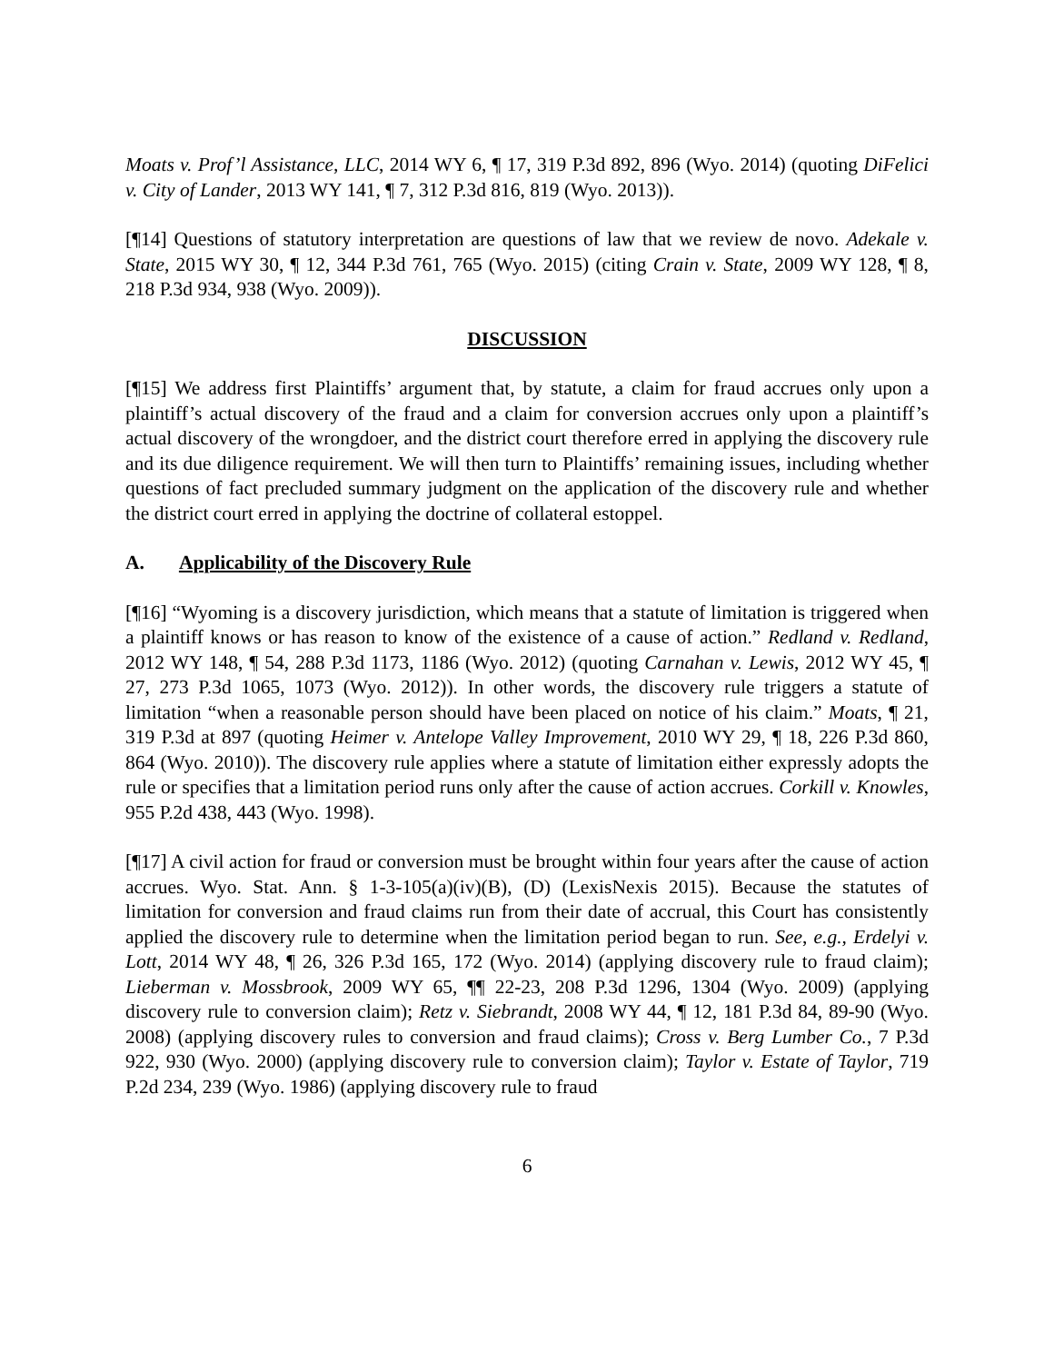Moats v. Prof’l Assistance, LLC, 2014 WY 6, ¶ 17, 319 P.3d 892, 896 (Wyo. 2014) (quoting DiFelici v. City of Lander, 2013 WY 141, ¶ 7, 312 P.3d 816, 819 (Wyo. 2013)).
[¶14] Questions of statutory interpretation are questions of law that we review de novo. Adekale v. State, 2015 WY 30, ¶ 12, 344 P.3d 761, 765 (Wyo. 2015) (citing Crain v. State, 2009 WY 128, ¶ 8, 218 P.3d 934, 938 (Wyo. 2009)).
DISCUSSION
[¶15] We address first Plaintiffs’ argument that, by statute, a claim for fraud accrues only upon a plaintiff’s actual discovery of the fraud and a claim for conversion accrues only upon a plaintiff’s actual discovery of the wrongdoer, and the district court therefore erred in applying the discovery rule and its due diligence requirement. We will then turn to Plaintiffs’ remaining issues, including whether questions of fact precluded summary judgment on the application of the discovery rule and whether the district court erred in applying the doctrine of collateral estoppel.
A. Applicability of the Discovery Rule
[¶16] “Wyoming is a discovery jurisdiction, which means that a statute of limitation is triggered when a plaintiff knows or has reason to know of the existence of a cause of action.” Redland v. Redland, 2012 WY 148, ¶ 54, 288 P.3d 1173, 1186 (Wyo. 2012) (quoting Carnahan v. Lewis, 2012 WY 45, ¶ 27, 273 P.3d 1065, 1073 (Wyo. 2012)). In other words, the discovery rule triggers a statute of limitation “when a reasonable person should have been placed on notice of his claim.” Moats, ¶ 21, 319 P.3d at 897 (quoting Heimer v. Antelope Valley Improvement, 2010 WY 29, ¶ 18, 226 P.3d 860, 864 (Wyo. 2010)). The discovery rule applies where a statute of limitation either expressly adopts the rule or specifies that a limitation period runs only after the cause of action accrues. Corkill v. Knowles, 955 P.2d 438, 443 (Wyo. 1998).
[¶17] A civil action for fraud or conversion must be brought within four years after the cause of action accrues. Wyo. Stat. Ann. § 1-3-105(a)(iv)(B), (D) (LexisNexis 2015). Because the statutes of limitation for conversion and fraud claims run from their date of accrual, this Court has consistently applied the discovery rule to determine when the limitation period began to run. See, e.g., Erdelyi v. Lott, 2014 WY 48, ¶ 26, 326 P.3d 165, 172 (Wyo. 2014) (applying discovery rule to fraud claim); Lieberman v. Mossbrook, 2009 WY 65, ¶¶ 22-23, 208 P.3d 1296, 1304 (Wyo. 2009) (applying discovery rule to conversion claim); Retz v. Siebrandt, 2008 WY 44, ¶ 12, 181 P.3d 84, 89-90 (Wyo. 2008) (applying discovery rules to conversion and fraud claims); Cross v. Berg Lumber Co., 7 P.3d 922, 930 (Wyo. 2000) (applying discovery rule to conversion claim); Taylor v. Estate of Taylor, 719 P.2d 234, 239 (Wyo. 1986) (applying discovery rule to fraud
6